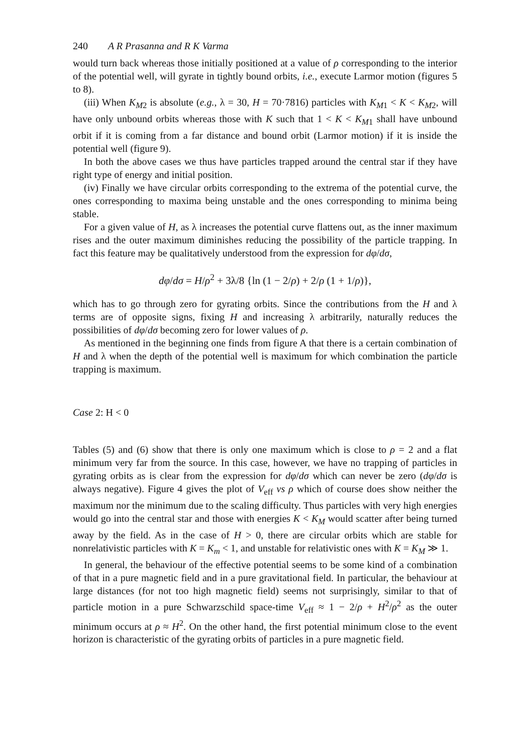240 A R Prasanna and R K Varma
would turn back whereas those initially positioned at a value of ρ corresponding to the interior of the potential well, will gyrate in tightly bound orbits, i.e., execute Larmor motion (figures 5 to 8).
(iii) When K<sub>M2</sub> is absolute (e.g., λ = 30, H = 70·7816) particles with K<sub>M1</sub> < K < K<sub>M2</sub>, will have only unbound orbits whereas those with K such that 1 < K < K<sub>M1</sub> shall have unbound orbit if it is coming from a far distance and bound orbit (Larmor motion) if it is inside the potential well (figure 9).
In both the above cases we thus have particles trapped around the central star if they have right type of energy and initial position.
(iv) Finally we have circular orbits corresponding to the extrema of the potential curve, the ones corresponding to maxima being unstable and the ones corresponding to minima being stable.
For a given value of H, as λ increases the potential curve flattens out, as the inner maximum rises and the outer maximum diminishes reducing the possibility of the particle trapping. In fact this feature may be qualitatively understood from the expression for dφ/dσ,
dφ/dσ = H/ρ<sup>2</sup> + 3λ/8 {ln (1 − 2/ρ) + 2/ρ (1 + 1/ρ)},
which has to go through zero for gyrating orbits. Since the contributions from the H and λ terms are of opposite signs, fixing H and increasing λ arbitrarily, naturally reduces the possibilities of dφ/dσ becoming zero for lower values of ρ.
As mentioned in the beginning one finds from figure A that there is a certain combination of H and λ when the depth of the potential well is maximum for which combination the particle trapping is maximum.
Case 2: H < 0
Tables (5) and (6) show that there is only one maximum which is close to ρ = 2 and a flat minimum very far from the source. In this case, however, we have no trapping of particles in gyrating orbits as is clear from the expression for dφ/dσ which can never be zero (dφ/dσ is always negative). Figure 4 gives the plot of V<sub>eff</sub> vs ρ which of course does show neither the maximum nor the minimum due to the scaling difficulty. Thus particles with very high energies would go into the central star and those with energies K < K<sub>M</sub> would scatter after being turned away by the field. As in the case of H > 0, there are circular orbits which are stable for nonrelativistic particles with K = K<sub>m</sub> < 1, and unstable for relativistic ones with K = K<sub>M</sub> ≫ 1.
In general, the behaviour of the effective potential seems to be some kind of a combination of that in a pure magnetic field and in a pure gravitational field. In particular, the behaviour at large distances (for not too high magnetic field) seems not surprisingly, similar to that of particle motion in a pure Schwarzschild space-time V<sub>eff</sub> ≈ 1 − 2/ρ + H<sup>2</sup>/ρ<sup>2</sup> as the outer minimum occurs at ρ ≈ H<sup>2</sup>. On the other hand, the first potential minimum close to the event horizon is characteristic of the gyrating orbits of particles in a pure magnetic field.